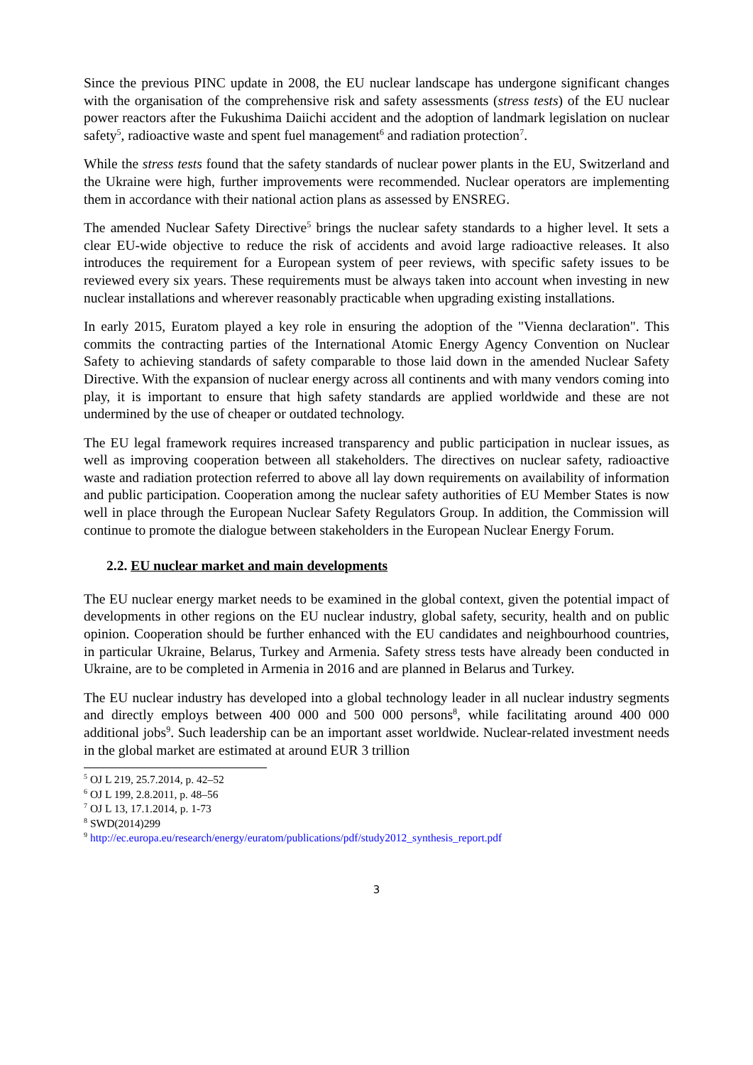Since the previous PINC update in 2008, the EU nuclear landscape has undergone significant changes with the organisation of the comprehensive risk and safety assessments (stress tests) of the EU nuclear power reactors after the Fukushima Daiichi accident and the adoption of landmark legislation on nuclear safety<sup>5</sup>, radioactive waste and spent fuel management<sup>6</sup> and radiation protection<sup>7</sup>.
While the stress tests found that the safety standards of nuclear power plants in the EU, Switzerland and the Ukraine were high, further improvements were recommended. Nuclear operators are implementing them in accordance with their national action plans as assessed by ENSREG.
The amended Nuclear Safety Directive<sup>5</sup> brings the nuclear safety standards to a higher level. It sets a clear EU-wide objective to reduce the risk of accidents and avoid large radioactive releases. It also introduces the requirement for a European system of peer reviews, with specific safety issues to be reviewed every six years. These requirements must be always taken into account when investing in new nuclear installations and wherever reasonably practicable when upgrading existing installations.
In early 2015, Euratom played a key role in ensuring the adoption of the "Vienna declaration". This commits the contracting parties of the International Atomic Energy Agency Convention on Nuclear Safety to achieving standards of safety comparable to those laid down in the amended Nuclear Safety Directive. With the expansion of nuclear energy across all continents and with many vendors coming into play, it is important to ensure that high safety standards are applied worldwide and these are not undermined by the use of cheaper or outdated technology.
The EU legal framework requires increased transparency and public participation in nuclear issues, as well as improving cooperation between all stakeholders. The directives on nuclear safety, radioactive waste and radiation protection referred to above all lay down requirements on availability of information and public participation. Cooperation among the nuclear safety authorities of EU Member States is now well in place through the European Nuclear Safety Regulators Group. In addition, the Commission will continue to promote the dialogue between stakeholders in the European Nuclear Energy Forum.
2.2. EU nuclear market and main developments
The EU nuclear energy market needs to be examined in the global context, given the potential impact of developments in other regions on the EU nuclear industry, global safety, security, health and on public opinion. Cooperation should be further enhanced with the EU candidates and neighbourhood countries, in particular Ukraine, Belarus, Turkey and Armenia. Safety stress tests have already been conducted in Ukraine, are to be completed in Armenia in 2016 and are planned in Belarus and Turkey.
The EU nuclear industry has developed into a global technology leader in all nuclear industry segments and directly employs between 400 000 and 500 000 persons<sup>8</sup>, while facilitating around 400 000 additional jobs<sup>9</sup>. Such leadership can be an important asset worldwide. Nuclear-related investment needs in the global market are estimated at around EUR 3 trillion
<sup>5</sup> OJ L 219, 25.7.2014, p. 42–52
<sup>6</sup> OJ L 199, 2.8.2011, p. 48–56
<sup>7</sup> OJ L 13, 17.1.2014, p. 1-73
<sup>8</sup> SWD(2014)299
<sup>9</sup> http://ec.europa.eu/research/energy/euratom/publications/pdf/study2012_synthesis_report.pdf
3